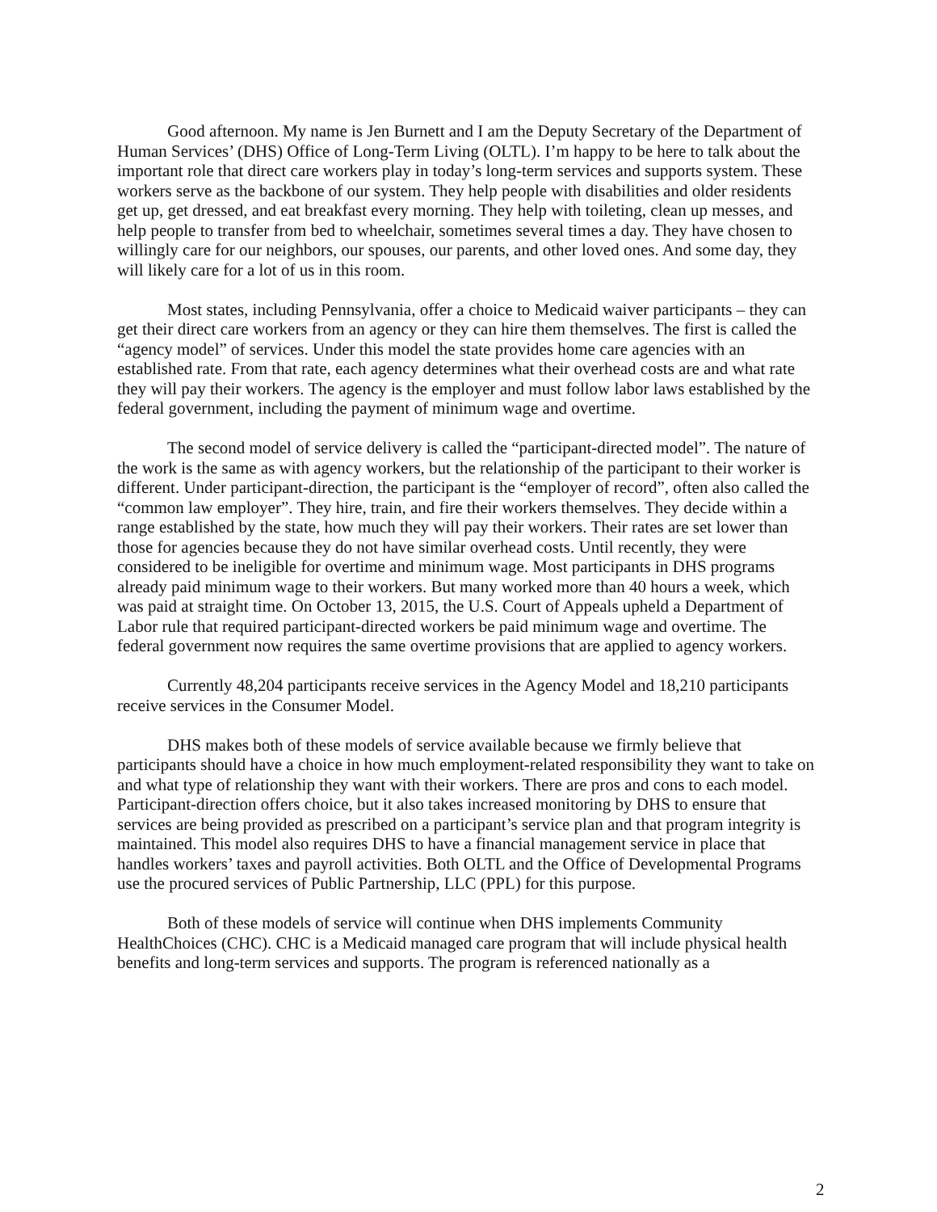Good afternoon. My name is Jen Burnett and I am the Deputy Secretary of the Department of Human Services’ (DHS) Office of Long-Term Living (OLTL). I’m happy to be here to talk about the important role that direct care workers play in today’s long-term services and supports system. These workers serve as the backbone of our system. They help people with disabilities and older residents get up, get dressed, and eat breakfast every morning. They help with toileting, clean up messes, and help people to transfer from bed to wheelchair, sometimes several times a day. They have chosen to willingly care for our neighbors, our spouses, our parents, and other loved ones. And some day, they will likely care for a lot of us in this room.
Most states, including Pennsylvania, offer a choice to Medicaid waiver participants – they can get their direct care workers from an agency or they can hire them themselves. The first is called the “agency model” of services. Under this model the state provides home care agencies with an established rate. From that rate, each agency determines what their overhead costs are and what rate they will pay their workers. The agency is the employer and must follow labor laws established by the federal government, including the payment of minimum wage and overtime.
The second model of service delivery is called the “participant-directed model”. The nature of the work is the same as with agency workers, but the relationship of the participant to their worker is different. Under participant-direction, the participant is the “employer of record”, often also called the “common law employer”. They hire, train, and fire their workers themselves. They decide within a range established by the state, how much they will pay their workers. Their rates are set lower than those for agencies because they do not have similar overhead costs. Until recently, they were considered to be ineligible for overtime and minimum wage. Most participants in DHS programs already paid minimum wage to their workers. But many worked more than 40 hours a week, which was paid at straight time. On October 13, 2015, the U.S. Court of Appeals upheld a Department of Labor rule that required participant-directed workers be paid minimum wage and overtime. The federal government now requires the same overtime provisions that are applied to agency workers.
Currently 48,204 participants receive services in the Agency Model and 18,210 participants receive services in the Consumer Model.
DHS makes both of these models of service available because we firmly believe that participants should have a choice in how much employment-related responsibility they want to take on and what type of relationship they want with their workers. There are pros and cons to each model. Participant-direction offers choice, but it also takes increased monitoring by DHS to ensure that services are being provided as prescribed on a participant’s service plan and that program integrity is maintained. This model also requires DHS to have a financial management service in place that handles workers’ taxes and payroll activities. Both OLTL and the Office of Developmental Programs use the procured services of Public Partnership, LLC (PPL) for this purpose.
Both of these models of service will continue when DHS implements Community HealthChoices (CHC). CHC is a Medicaid managed care program that will include physical health benefits and long-term services and supports. The program is referenced nationally as a
2